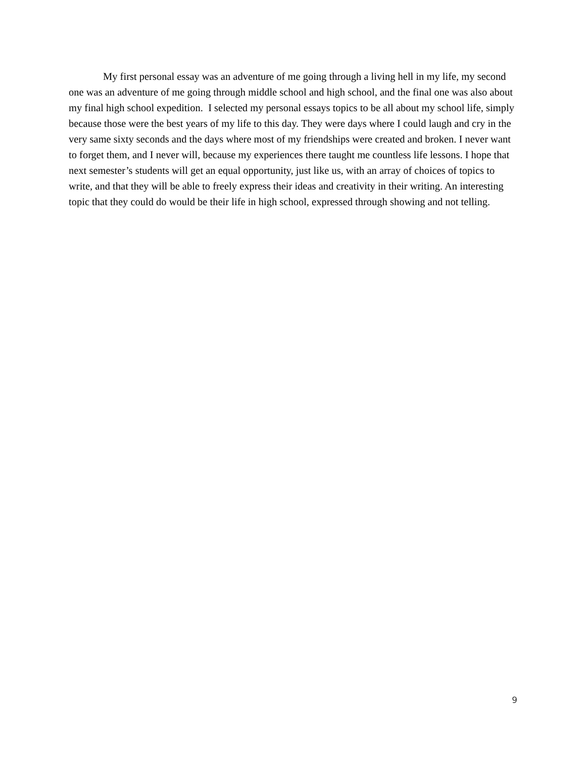My first personal essay was an adventure of me going through a living hell in my life, my second one was an adventure of me going through middle school and high school, and the final one was also about my final high school expedition. I selected my personal essays topics to be all about my school life, simply because those were the best years of my life to this day. They were days where I could laugh and cry in the very same sixty seconds and the days where most of my friendships were created and broken. I never want to forget them, and I never will, because my experiences there taught me countless life lessons. I hope that next semester’s students will get an equal opportunity, just like us, with an array of choices of topics to write, and that they will be able to freely express their ideas and creativity in their writing. An interesting topic that they could do would be their life in high school, expressed through showing and not telling.
9